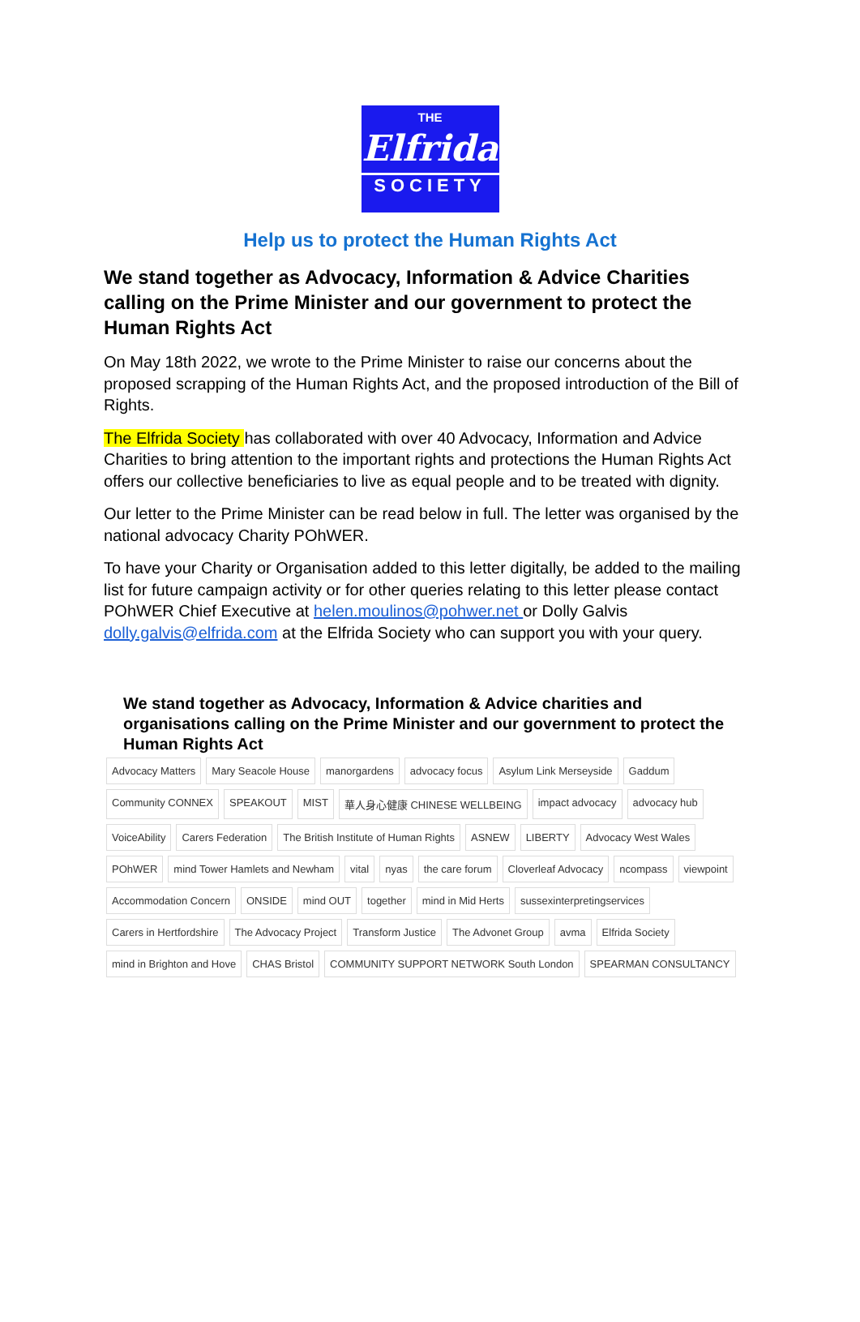THE
Elfrida
SOCIETY
Help us to protect the Human Rights Act
We stand together as Advocacy, Information & Advice Charities calling on the Prime Minister and our government to protect the Human Rights Act
On May 18th 2022, we wrote to the Prime Minister to raise our concerns about the proposed scrapping of the Human Rights Act, and the proposed introduction of the Bill of Rights.
The Elfrida Society has collaborated with over 40 Advocacy, Information and Advice Charities to bring attention to the important rights and protections the Human Rights Act offers our collective beneficiaries to live as equal people and to be treated with dignity.
Our letter to the Prime Minister can be read below in full. The letter was organised by the national advocacy Charity POhWER.
To have your Charity or Organisation added to this letter digitally, be added to the mailing list for future campaign activity or for other queries relating to this letter please contact POhWER Chief Executive at helen.moulinos@pohwer.net or Dolly Galvis dolly.galvis@elfrida.com at the Elfrida Society who can support you with your query.
We stand together as Advocacy, Information & Advice charities and organisations calling on the Prime Minister and our government to protect the Human Rights Act
Advocacy Matters Mary Seacole House manorgardens advocacy focus Asylum Link Merseyside Gaddum Community CONNEX SPEAKOUT MIST 華人身心健康 CHINESE WELLBEING impact advocacy advocacy hub VoiceAbility Carers Federation The British Institute of Human Rights ASNEW LIBERTY Advocacy West Wales POhWER mind Tower Hamlets and Newham vital nyas the care forum Cloverleaf Advocacy ncompass viewpoint Accommodation Concern ONSIDE mind OUT together mind in Mid Herts sussexinterpretingservices Carers in Hertfordshire The Advocacy Project Transform Justice The Advonet Group avma Elfrida Society mind in Brighton and Hove CHAS Bristol COMMUNITY SUPPORT NETWORK South London SPEARMAN CONSULTANCY